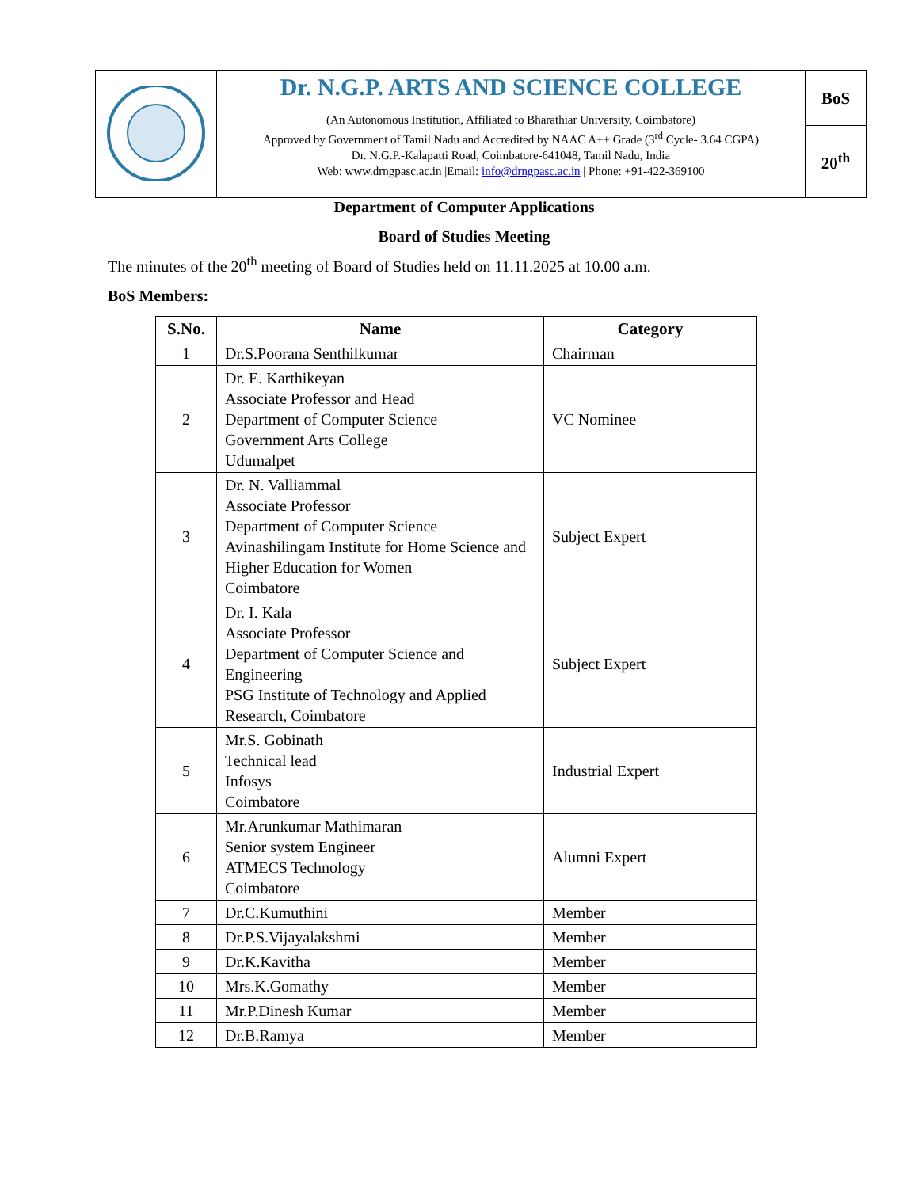| | Dr. N.G.P. ARTS AND SCIENCE COLLEGE (An Autonomous Institution, Affiliated to Bharathiar University, Coimbatore) Approved by Government of Tamil Nadu and Accredited by NAAC A++ Grade (3<sup>rd</sup> Cycle- 3.64 CGPA) Dr. N.G.P.-Kalapatti Road, Coimbatore-641048, Tamil Nadu, India Web: www.drngpasc.ac.in /Email: info@drngpasc.ac.in / Phone: +91-422-369100 | BoS |
| | | 20<sup>th</sup> |
Department of Computer Applications
Board of Studies Meeting
The minutes of the 20<sup>th</sup> meeting of Board of Studies held on 11.11.2025 at 10.00 a.m.
BoS Members:
| S.No. | Name | Category |
| --- | --- | --- |
| 1 | Dr.S.Poorana Senthilkumar | Chairman |
| 2 | Dr. E. Karthikeyan Associate Professor and Head Department of Computer Science Government Arts College Udumalpet | VC Nominee |
| 3 | Dr. N. Valliammal Associate Professor Department of Computer Science Avinashilingam Institute for Home Science and Higher Education for Women Coimbatore | Subject Expert |
| 4 | Dr. I. Kala Associate Professor Department of Computer Science and Engineering PSG Institute of Technology and Applied Research, Coimbatore | Subject Expert |
| 5 | Mr.S. Gobinath Technical lead Infosys Coimbatore | Industrial Expert |
| 6 | Mr.Arunkumar Mathimaran Senior system Engineer ATMECS Technology Coimbatore | Alumni Expert |
| 7 | Dr.C.Kumuthini | Member |
| 8 | Dr.P.S.Vijayalakshmi | Member |
| 9 | Dr.K.Kavitha | Member |
| 10 | Mrs.K.Gomathy | Member |
| 11 | Mr.P.Dinesh Kumar | Member |
| 12 | Dr.B.Ramya | Member |